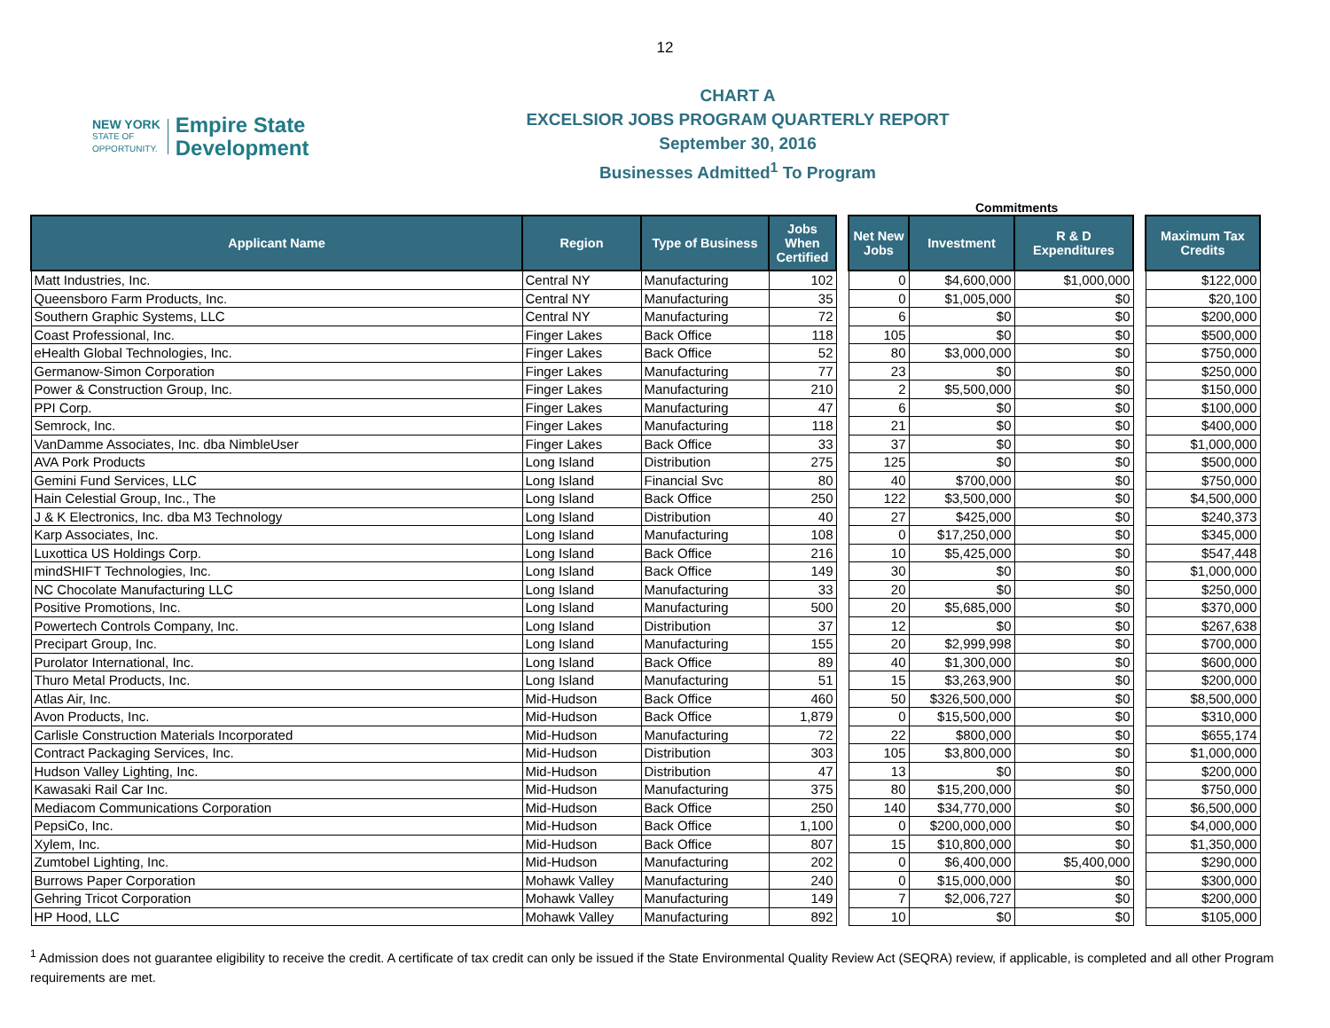12
NEW YORK
STATE OF
OPPORTUNITY.
Empire State
Development
CHART A
EXCELSIOR JOBS PROGRAM QUARTERLY REPORT
September 30, 2016
Businesses Admitted<sup>1</sup> To Program
Commitments
| Applicant Name | Region | Type of Business | Jobs When Certified | | Net New Jobs | Investment | R & D Expenditures | | Maximum Tax Credits |
| --- | --- | --- | --- | --- | --- | --- | --- | --- | --- |
| Matt Industries, Inc. | Central NY | Manufacturing | 102 | | 0 | $4,600,000 | $1,000,000 | | $122,000 |
| Queensboro Farm Products, Inc. | Central NY | Manufacturing | 35 | | 0 | $1,005,000 | $0 | | $20,100 |
| Southern Graphic Systems, LLC | Central NY | Manufacturing | 72 | | 6 | $0 | $0 | | $200,000 |
| Coast Professional, Inc. | Finger Lakes | Back Office | 118 | | 105 | $0 | $0 | | $500,000 |
| eHealth Global Technologies, Inc. | Finger Lakes | Back Office | 52 | | 80 | $3,000,000 | $0 | | $750,000 |
| Germanow-Simon Corporation | Finger Lakes | Manufacturing | 77 | | 23 | $0 | $0 | | $250,000 |
| Power & Construction Group, Inc. | Finger Lakes | Manufacturing | 210 | | 2 | $5,500,000 | $0 | | $150,000 |
| PPI Corp. | Finger Lakes | Manufacturing | 47 | | 6 | $0 | $0 | | $100,000 |
| Semrock, Inc. | Finger Lakes | Manufacturing | 118 | | 21 | $0 | $0 | | $400,000 |
| VanDamme Associates, Inc. dba NimbleUser | Finger Lakes | Back Office | 33 | | 37 | $0 | $0 | | $1,000,000 |
| AVA Pork Products | Long Island | Distribution | 275 | | 125 | $0 | $0 | | $500,000 |
| Gemini Fund Services, LLC | Long Island | Financial Svc | 80 | | 40 | $700,000 | $0 | | $750,000 |
| Hain Celestial Group, Inc., The | Long Island | Back Office | 250 | | 122 | $3,500,000 | $0 | | $4,500,000 |
| J & K Electronics, Inc. dba M3 Technology | Long Island | Distribution | 40 | | 27 | $425,000 | $0 | | $240,373 |
| Karp Associates, Inc. | Long Island | Manufacturing | 108 | | 0 | $17,250,000 | $0 | | $345,000 |
| Luxottica US Holdings Corp. | Long Island | Back Office | 216 | | 10 | $5,425,000 | $0 | | $547,448 |
| mindSHIFT Technologies, Inc. | Long Island | Back Office | 149 | | 30 | $0 | $0 | | $1,000,000 |
| NC Chocolate Manufacturing LLC | Long Island | Manufacturing | 33 | | 20 | $0 | $0 | | $250,000 |
| Positive Promotions, Inc. | Long Island | Manufacturing | 500 | | 20 | $5,685,000 | $0 | | $370,000 |
| Powertech Controls Company, Inc. | Long Island | Distribution | 37 | | 12 | $0 | $0 | | $267,638 |
| Precipart Group, Inc. | Long Island | Manufacturing | 155 | | 20 | $2,999,998 | $0 | | $700,000 |
| Purolator International, Inc. | Long Island | Back Office | 89 | | 40 | $1,300,000 | $0 | | $600,000 |
| Thuro Metal Products, Inc. | Long Island | Manufacturing | 51 | | 15 | $3,263,900 | $0 | | $200,000 |
| Atlas Air, Inc. | Mid-Hudson | Back Office | 460 | | 50 | $326,500,000 | $0 | | $8,500,000 |
| Avon Products, Inc. | Mid-Hudson | Back Office | 1,879 | | 0 | $15,500,000 | $0 | | $310,000 |
| Carlisle Construction Materials Incorporated | Mid-Hudson | Manufacturing | 72 | | 22 | $800,000 | $0 | | $655,174 |
| Contract Packaging Services, Inc. | Mid-Hudson | Distribution | 303 | | 105 | $3,800,000 | $0 | | $1,000,000 |
| Hudson Valley Lighting, Inc. | Mid-Hudson | Distribution | 47 | | 13 | $0 | $0 | | $200,000 |
| Kawasaki Rail Car Inc. | Mid-Hudson | Manufacturing | 375 | | 80 | $15,200,000 | $0 | | $750,000 |
| Mediacom Communications Corporation | Mid-Hudson | Back Office | 250 | | 140 | $34,770,000 | $0 | | $6,500,000 |
| PepsiCo, Inc. | Mid-Hudson | Back Office | 1,100 | | 0 | $200,000,000 | $0 | | $4,000,000 |
| Xylem, Inc. | Mid-Hudson | Back Office | 807 | | 15 | $10,800,000 | $0 | | $1,350,000 |
| Zumtobel Lighting, Inc. | Mid-Hudson | Manufacturing | 202 | | 0 | $6,400,000 | $5,400,000 | | $290,000 |
| Burrows Paper Corporation | Mohawk Valley | Manufacturing | 240 | | 0 | $15,000,000 | $0 | | $300,000 |
| Gehring Tricot Corporation | Mohawk Valley | Manufacturing | 149 | | 7 | $2,006,727 | $0 | | $200,000 |
| HP Hood, LLC | Mohawk Valley | Manufacturing | 892 | | 10 | $0 | $0 | | $105,000 |
<sup>1</sup> Admission does not guarantee eligibility to receive the credit. A certificate of tax credit can only be issued if the State Environmental Quality Review Act (SEQRA) review, if applicable, is completed and all other Program requirements are met.